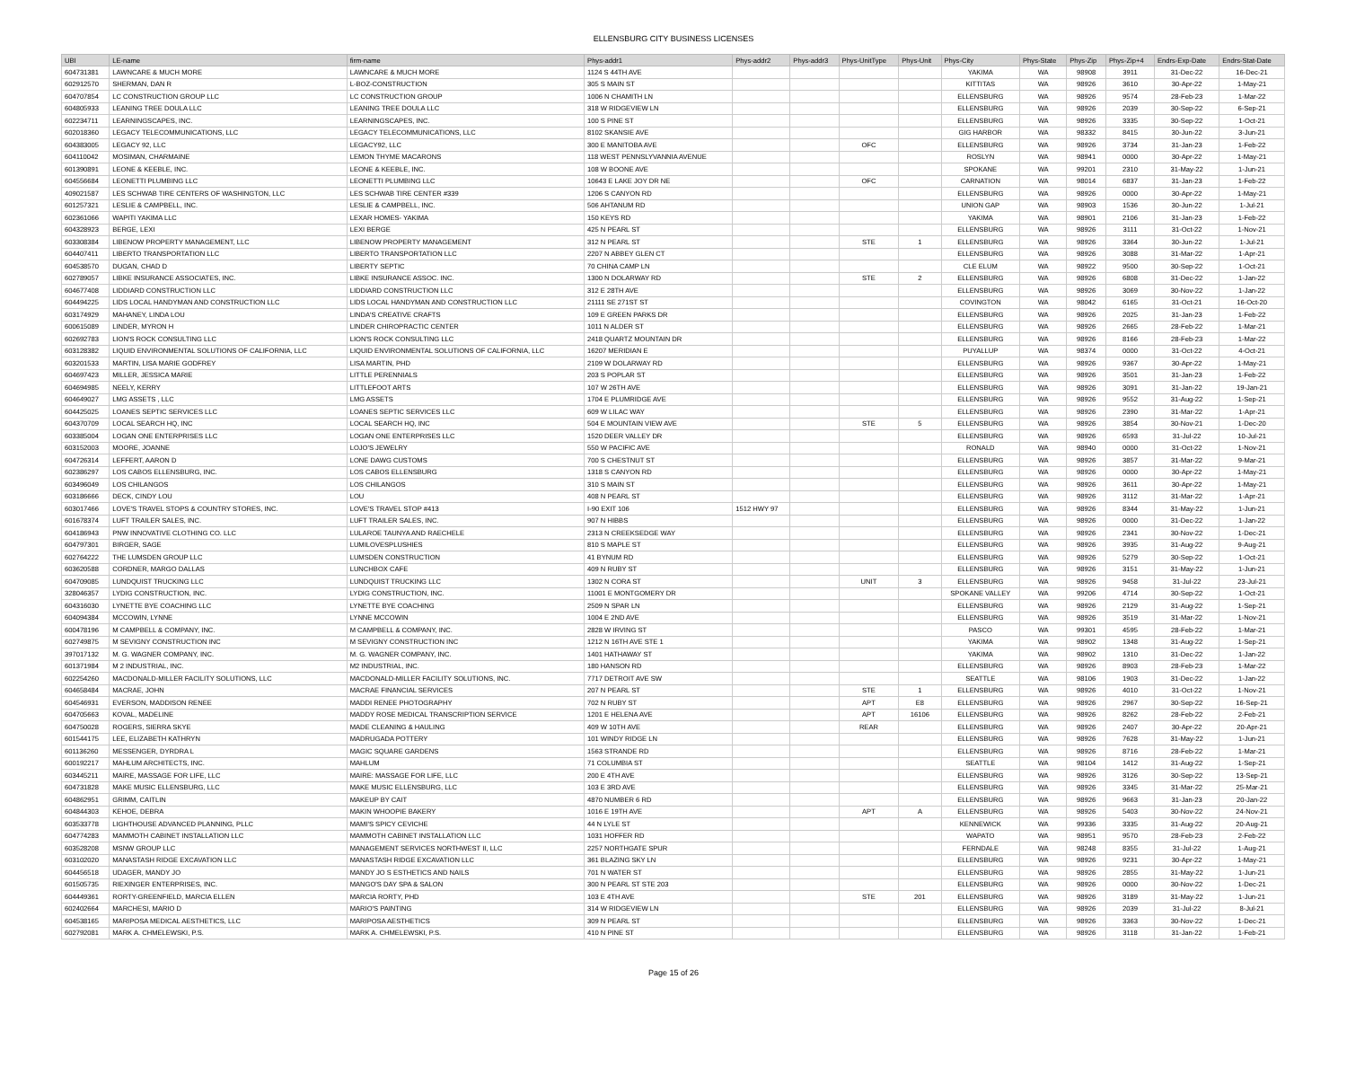ELLENSBURG CITY BUSINESS LICENSES
| UBI | LE-name | firm-name | Phys-addr1 | Phys-addr2 | Phys-addr3 | Phys-UnitType | Phys-Unit | Phys-City | Phys-State | Phys-Zip | Phys-Zip+4 | Endrs-Exp-Date | Endrs-Stat-Date |
| --- | --- | --- | --- | --- | --- | --- | --- | --- | --- | --- | --- | --- | --- |
| 604731381 | LAWNCARE & MUCH MORE | LAWNCARE & MUCH MORE | 1124 S 44TH AVE | | | | | YAKIMA | WA | 98908 | 3911 | 31-Dec-22 | 16-Dec-21 |
| 602912570 | SHERMAN, DAN R | L-BOZ-CONSTRUCTION | 305 S MAIN ST | | | | | KITTITAS | WA | 98926 | 3610 | 30-Apr-22 | 1-May-21 |
| 604707854 | LC CONSTRUCTION GROUP LLC | LC CONSTRUCTION GROUP | 1006 N CHAMITH LN | | | | | ELLENSBURG | WA | 98926 | 9574 | 28-Feb-23 | 1-Mar-22 |
| 604805933 | LEANING TREE DOULA LLC | LEANING TREE DOULA LLC | 318 W RIDGEVIEW LN | | | | | ELLENSBURG | WA | 98926 | 2039 | 30-Sep-22 | 6-Sep-21 |
| 602234711 | LEARNINGSCAPES, INC. | LEARNINGSCAPES, INC. | 100 S PINE ST | | | | | ELLENSBURG | WA | 98926 | 3335 | 30-Sep-22 | 1-Oct-21 |
| 602018360 | LEGACY TELECOMMUNICATIONS, LLC | LEGACY TELECOMMUNICATIONS, LLC | 8102 SKANSIE AVE | | | | | GIG HARBOR | WA | 98332 | 8415 | 30-Jun-22 | 3-Jun-21 |
| 604383005 | LEGACY 92, LLC | LEGACY92, LLC | 300 E MANITOBA AVE | | | OFC | | ELLENSBURG | WA | 98926 | 3734 | 31-Jan-23 | 1-Feb-22 |
| 604110042 | MOSIMAN, CHARMAINE | LEMON THYME MACARONS | 118 WEST PENNSLYVANNIA AVENUE | | | | | ROSLYN | WA | 98941 | 0000 | 30-Apr-22 | 1-May-21 |
| 601390891 | LEONE & KEEBLE, INC. | LEONE & KEEBLE, INC. | 108 W BOONE AVE | | | | | SPOKANE | WA | 99201 | 2310 | 31-May-22 | 1-Jun-21 |
| 604556684 | LEONETTI PLUMBING LLC | LEONETTI PLUMBING LLC | 10643 E LAKE JOY DR NE | | | OFC | | CARNATION | WA | 98014 | 6837 | 31-Jan-23 | 1-Feb-22 |
| 409021587 | LES SCHWAB TIRE CENTERS OF WASHINGTON, LLC | LES SCHWAB TIRE CENTER #339 | 1206 S CANYON RD | | | | | ELLENSBURG | WA | 98926 | 0000 | 30-Apr-22 | 1-May-21 |
| 601257321 | LESLIE & CAMPBELL, INC. | LESLIE & CAMPBELL, INC. | 506 AHTANUM RD | | | | | UNION GAP | WA | 98903 | 1536 | 30-Jun-22 | 1-Jul-21 |
| 602361066 | WAPITI YAKIMA LLC | LEXAR HOMES- YAKIMA | 150 KEYS RD | | | | | YAKIMA | WA | 98901 | 2106 | 31-Jan-23 | 1-Feb-22 |
| 604328923 | BERGE, LEXI | LEXI BERGE | 425 N PEARL ST | | | | | ELLENSBURG | WA | 98926 | 3111 | 31-Oct-22 | 1-Nov-21 |
| 603308384 | LIBENOW PROPERTY MANAGEMENT, LLC | LIBENOW PROPERTY MANAGEMENT | 312 N PEARL ST | | | STE | 1 | ELLENSBURG | WA | 98926 | 3364 | 30-Jun-22 | 1-Jul-21 |
| 604407411 | LIBERTO TRANSPORTATION LLC | LIBERTO TRANSPORTATION LLC | 2207 N ABBEY GLEN CT | | | | | ELLENSBURG | WA | 98926 | 3088 | 31-Mar-22 | 1-Apr-21 |
| 604538570 | DUGAN, CHAD D | LIBERTY SEPTIC | 70 CHINA CAMP LN | | | | | CLE ELUM | WA | 98922 | 9500 | 30-Sep-22 | 1-Oct-21 |
| 602789057 | LIBKE INSURANCE ASSOCIATES, INC. | LIBKE INSURANCE ASSOC. INC. | 1300 N DOLARWAY RD | | | STE | 2 | ELLENSBURG | WA | 98926 | 6808 | 31-Dec-22 | 1-Jan-22 |
| 604677408 | LIDDIARD CONSTRUCTION LLC | LIDDIARD CONSTRUCTION LLC | 312 E 28TH AVE | | | | | ELLENSBURG | WA | 98926 | 3069 | 30-Nov-22 | 1-Jan-22 |
| 604494225 | LIDS LOCAL HANDYMAN AND CONSTRUCTION LLC | LIDS LOCAL HANDYMAN AND CONSTRUCTION LLC | 21111 SE 271ST ST | | | | | COVINGTON | WA | 98042 | 6165 | 31-Oct-21 | 16-Oct-20 |
| 603174929 | MAHANEY, LINDA LOU | LINDA'S CREATIVE CRAFTS | 109 E GREEN PARKS DR | | | | | ELLENSBURG | WA | 98926 | 2025 | 31-Jan-23 | 1-Feb-22 |
| 600615089 | LINDER, MYRON H | LINDER CHIROPRACTIC CENTER | 1011 N ALDER ST | | | | | ELLENSBURG | WA | 98926 | 2665 | 28-Feb-22 | 1-Mar-21 |
| 602692783 | LION'S ROCK CONSULTING LLC | LION'S ROCK CONSULTING LLC | 2418 QUARTZ MOUNTAIN DR | | | | | ELLENSBURG | WA | 98926 | 8166 | 28-Feb-23 | 1-Mar-22 |
| 603128382 | LIQUID ENVIRONMENTAL SOLUTIONS OF CALIFORNIA, LLC | LIQUID ENVIRONMENTAL SOLUTIONS OF CALIFORNIA, LLC | 16207 MERIDIAN E | | | | | PUYALLUP | WA | 98374 | 0000 | 31-Oct-22 | 4-Oct-21 |
| 603201533 | MARTIN, LISA MARIE GODFREY | LISA MARTIN, PHD | 2109 W DOLARWAY RD | | | | | ELLENSBURG | WA | 98926 | 9367 | 30-Apr-22 | 1-May-21 |
| 604697423 | MILLER, JESSICA MARIE | LITTLE PERENNIALS | 203 S POPLAR ST | | | | | ELLENSBURG | WA | 98926 | 3501 | 31-Jan-23 | 1-Feb-22 |
| 604694985 | NEELY, KERRY | LITTLEFOOT ARTS | 107 W 26TH AVE | | | | | ELLENSBURG | WA | 98926 | 3091 | 31-Jan-22 | 19-Jan-21 |
| 604649027 | LMG ASSETS , LLC | LMG ASSETS | 1704 E PLUMRIDGE AVE | | | | | ELLENSBURG | WA | 98926 | 9552 | 31-Aug-22 | 1-Sep-21 |
| 604425025 | LOANES SEPTIC SERVICES LLC | LOANES SEPTIC SERVICES LLC | 609 W LILAC WAY | | | | | ELLENSBURG | WA | 98926 | 2390 | 31-Mar-22 | 1-Apr-21 |
| 604370709 | LOCAL SEARCH HQ, INC | LOCAL SEARCH HQ, INC | 504 E MOUNTAIN VIEW AVE | | | STE | 5 | ELLENSBURG | WA | 98926 | 3854 | 30-Nov-21 | 1-Dec-20 |
| 603385004 | LOGAN ONE ENTERPRISES LLC | LOGAN ONE ENTERPRISES LLC | 1520 DEER VALLEY DR | | | | | ELLENSBURG | WA | 98926 | 6593 | 31-Jul-22 | 10-Jul-21 |
| 603152003 | MOORE, JOANNE | LOJO'S JEWELRY | 550 W PACIFIC AVE | | | | | RONALD | WA | 98940 | 0000 | 31-Oct-22 | 1-Nov-21 |
| 604726314 | LEFFERT, AARON D | LONE DAWG CUSTOMS | 700 S CHESTNUT ST | | | | | ELLENSBURG | WA | 98926 | 3857 | 31-Mar-22 | 9-Mar-21 |
| 602386297 | LOS CABOS ELLENSBURG, INC. | LOS CABOS ELLENSBURG | 1318 S CANYON RD | | | | | ELLENSBURG | WA | 98926 | 0000 | 30-Apr-22 | 1-May-21 |
| 603496049 | LOS CHILANGOS | LOS CHILANGOS | 310 S MAIN ST | | | | | ELLENSBURG | WA | 98926 | 3611 | 30-Apr-22 | 1-May-21 |
| 603186666 | DECK, CINDY LOU | LOU | 408 N PEARL ST | | | | | ELLENSBURG | WA | 98926 | 3112 | 31-Mar-22 | 1-Apr-21 |
| 603017466 | LOVE'S TRAVEL STOPS & COUNTRY STORES, INC. | LOVE'S TRAVEL STOP #413 | I-90 EXIT 106 | 1512 HWY 97 | | | | ELLENSBURG | WA | 98926 | 8344 | 31-May-22 | 1-Jun-21 |
| 601678374 | LUFT TRAILER SALES, INC. | LUFT TRAILER SALES, INC. | 907 N HIBBS | | | | | ELLENSBURG | WA | 98926 | 0000 | 31-Dec-22 | 1-Jan-22 |
| 604186943 | PNW INNOVATIVE CLOTHING CO. LLC | LULAROE TAUNYA AND RAECHELE | 2313 N CREEKSEDGE WAY | | | | | ELLENSBURG | WA | 98926 | 2341 | 30-Nov-22 | 1-Dec-21 |
| 604797301 | BIRGER, SAGE | LUMILOVESPLUSHIES | 810 S MAPLE ST | | | | | ELLENSBURG | WA | 98926 | 3935 | 31-Aug-22 | 9-Aug-21 |
| 602764222 | THE LUMSDEN GROUP LLC | LUMSDEN CONSTRUCTION | 41 BYNUM RD | | | | | ELLENSBURG | WA | 98926 | 5279 | 30-Sep-22 | 1-Oct-21 |
| 603620588 | CORDNER, MARGO DALLAS | LUNCHBOX CAFE | 409 N RUBY ST | | | | | ELLENSBURG | WA | 98926 | 3151 | 31-May-22 | 1-Jun-21 |
| 604709085 | LUNDQUIST TRUCKING LLC | LUNDQUIST TRUCKING LLC | 1302 N CORA ST | | | UNIT | 3 | ELLENSBURG | WA | 98926 | 9458 | 31-Jul-22 | 23-Jul-21 |
| 328046357 | LYDIG CONSTRUCTION, INC. | LYDIG CONSTRUCTION, INC. | 11001 E MONTGOMERY DR | | | | | SPOKANE VALLEY | WA | 99206 | 4714 | 30-Sep-22 | 1-Oct-21 |
| 604316030 | LYNETTE BYE COACHING LLC | LYNETTE BYE COACHING | 2509 N SPAR LN | | | | | ELLENSBURG | WA | 98926 | 2129 | 31-Aug-22 | 1-Sep-21 |
| 604094384 | MCCOWIN, LYNNE | LYNNE MCCOWIN | 1004 E 2ND AVE | | | | | ELLENSBURG | WA | 98926 | 3519 | 31-Mar-22 | 1-Nov-21 |
| 600478196 | M CAMPBELL & COMPANY, INC. | M CAMPBELL & COMPANY, INC. | 2828 W IRVING ST | | | | | PASCO | WA | 99301 | 4595 | 28-Feb-22 | 1-Mar-21 |
| 602749875 | M SEVIGNY CONSTRUCTION INC | M SEVIGNY CONSTRUCTION INC | 1212 N 16TH AVE STE 1 | | | | | YAKIMA | WA | 98902 | 1348 | 31-Aug-22 | 1-Sep-21 |
| 397017132 | M. G. WAGNER COMPANY, INC. | M. G. WAGNER COMPANY, INC. | 1401 HATHAWAY ST | | | | | YAKIMA | WA | 98902 | 1310 | 31-Dec-22 | 1-Jan-22 |
| 601371984 | M 2 INDUSTRIAL, INC. | M2 INDUSTRIAL, INC. | 180 HANSON RD | | | | | ELLENSBURG | WA | 98926 | 8903 | 28-Feb-23 | 1-Mar-22 |
| 602254260 | MACDONALD-MILLER FACILITY SOLUTIONS, LLC | MACDONALD-MILLER FACILITY SOLUTIONS, INC. | 7717 DETROIT AVE SW | | | | | SEATTLE | WA | 98106 | 1903 | 31-Dec-22 | 1-Jan-22 |
| 604658484 | MACRAE, JOHN | MACRAE FINANCIAL SERVICES | 207 N PEARL ST | | | STE | 1 | ELLENSBURG | WA | 98926 | 4010 | 31-Oct-22 | 1-Nov-21 |
| 604546931 | EVERSON, MADDISON RENEE | MADDI RENEE PHOTOGRAPHY | 702 N RUBY ST | | | APT | E8 | ELLENSBURG | WA | 98926 | 2967 | 30-Sep-22 | 16-Sep-21 |
| 604705663 | KOVAL, MADELINE | MADDY ROSE MEDICAL TRANSCRIPTION SERVICE | 1201 E HELENA AVE | | | APT | 16106 | ELLENSBURG | WA | 98926 | 8262 | 28-Feb-22 | 2-Feb-21 |
| 604750028 | ROGERS, SIERRA SKYE | MADE CLEANING & HAULING | 409 W 10TH AVE | | | REAR | | ELLENSBURG | WA | 98926 | 2407 | 30-Apr-22 | 20-Apr-21 |
| 601544175 | LEE, ELIZABETH KATHRYN | MADRUGADA POTTERY | 101 WINDY RIDGE LN | | | | | ELLENSBURG | WA | 98926 | 7628 | 31-May-22 | 1-Jun-21 |
| 601136260 | MESSENGER, DYRDRA L | MAGIC SQUARE GARDENS | 1563 STRANDE RD | | | | | ELLENSBURG | WA | 98926 | 8716 | 28-Feb-22 | 1-Mar-21 |
| 600192217 | MAHLUM ARCHITECTS, INC. | MAHLUM | 71 COLUMBIA ST | | | | | SEATTLE | WA | 98104 | 1412 | 31-Aug-22 | 1-Sep-21 |
| 603445211 | MAIRE, MASSAGE FOR LIFE, LLC | MAIRE: MASSAGE FOR LIFE, LLC | 200 E 4TH AVE | | | | | ELLENSBURG | WA | 98926 | 3126 | 30-Sep-22 | 13-Sep-21 |
| 604731828 | MAKE MUSIC ELLENSBURG, LLC | MAKE MUSIC ELLENSBURG, LLC | 103 E 3RD AVE | | | | | ELLENSBURG | WA | 98926 | 3345 | 31-Mar-22 | 25-Mar-21 |
| 604862951 | GRIMM, CAITLIN | MAKEUP BY CAIT | 4870 NUMBER 6 RD | | | | | ELLENSBURG | WA | 98926 | 9663 | 31-Jan-23 | 20-Jan-22 |
| 604844303 | KEHOE, DEBRA | MAKIN WHOOPIE BAKERY | 1016 E 19TH AVE | | | APT | A | ELLENSBURG | WA | 98926 | 5403 | 30-Nov-22 | 24-Nov-21 |
| 603533778 | LIGHTHOUSE ADVANCED PLANNING, PLLC | MAMI'S SPICY CEVICHE | 44 N LYLE ST | | | | | KENNEWICK | WA | 99336 | 3335 | 31-Aug-22 | 20-Aug-21 |
| 604774283 | MAMMOTH CABINET INSTALLATION LLC | MAMMOTH CABINET INSTALLATION LLC | 1031 HOFFER RD | | | | | WAPATO | WA | 98951 | 9570 | 28-Feb-23 | 2-Feb-22 |
| 603528208 | MSNW GROUP LLC | MANAGEMENT SERVICES NORTHWEST II, LLC | 2257 NORTHGATE SPUR | | | | | FERNDALE | WA | 98248 | 8355 | 31-Jul-22 | 1-Aug-21 |
| 603102020 | MANASTASH RIDGE EXCAVATION LLC | MANASTASH RIDGE EXCAVATION LLC | 361 BLAZING SKY LN | | | | | ELLENSBURG | WA | 98926 | 9231 | 30-Apr-22 | 1-May-21 |
| 604456518 | UDAGER, MANDY JO | MANDY JO S ESTHETICS AND NAILS | 701 N WATER ST | | | | | ELLENSBURG | WA | 98926 | 2855 | 31-May-22 | 1-Jun-21 |
| 601505735 | RIEXINGER ENTERPRISES, INC. | MANGO'S DAY SPA & SALON | 300 N PEARL ST STE 203 | | | | | ELLENSBURG | WA | 98926 | 0000 | 30-Nov-22 | 1-Dec-21 |
| 604449361 | RORTY-GREENFIELD, MARCIA ELLEN | MARCIA RORTY, PHD | 103 E 4TH AVE | | | STE | 201 | ELLENSBURG | WA | 98926 | 3189 | 31-May-22 | 1-Jun-21 |
| 602402664 | MARCHESI, MARIO D | MARIO'S PAINTING | 314 W RIDGEVIEW LN | | | | | ELLENSBURG | WA | 98926 | 2039 | 31-Jul-22 | 8-Jul-21 |
| 604538165 | MARIPOSA MEDICAL AESTHETICS, LLC | MARIPOSA AESTHETICS | 309 N PEARL ST | | | | | ELLENSBURG | WA | 98926 | 3363 | 30-Nov-22 | 1-Dec-21 |
| 602792081 | MARK A. CHMELEWSKI, P.S. | MARK A. CHMELEWSKI, P.S. | 410 N PINE ST | | | | | ELLENSBURG | WA | 98926 | 3118 | 31-Jan-22 | 1-Feb-21 |
Page 15 of 26